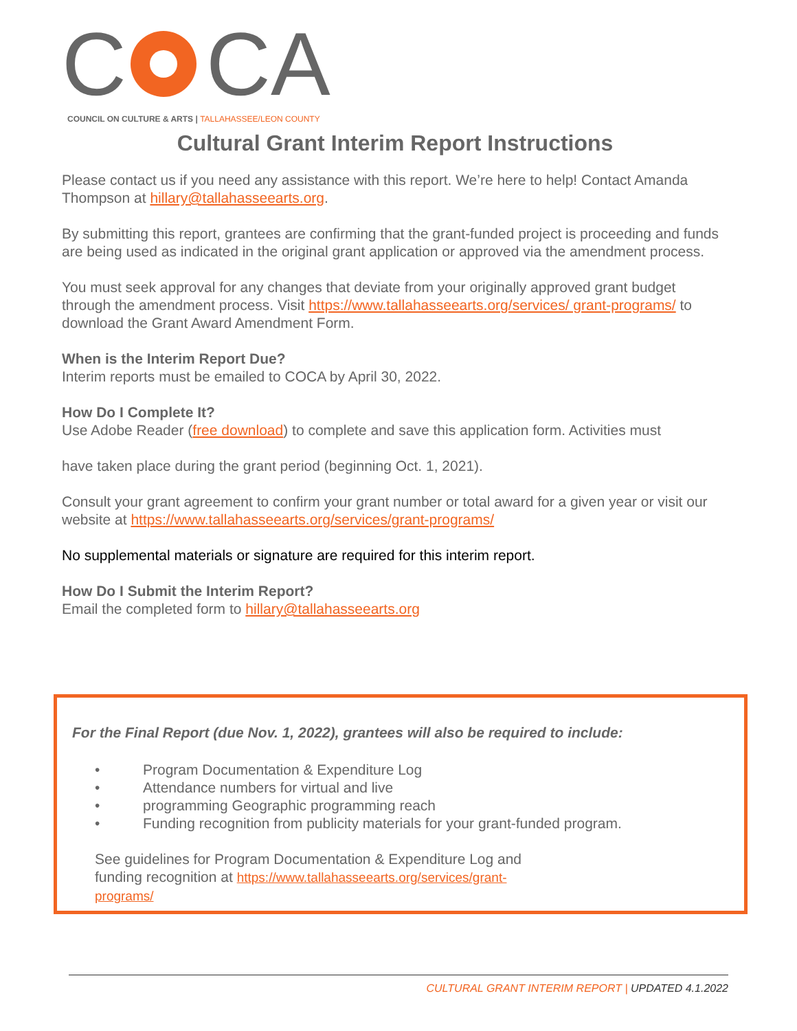C
CA
COUNCIL ON CULTURE & ARTS | TALLAHASSEE/LEON COUNTY
Cultural Grant Interim Report Instructions
Please contact us if you need any assistance with this report. We’re here to help! Contact Amanda Thompson at hillary@tallahasseearts.org.
By submitting this report, grantees are confirming that the grant-funded project is proceeding and funds are being used as indicated in the original grant application or approved via the amendment process.
You must seek approval for any changes that deviate from your originally approved grant budget through the amendment process. Visit https://www.tallahasseearts.org/services/ grant-programs/ to download the Grant Award Amendment Form.
When is the Interim Report Due?
Interim reports must be emailed to COCA by April 30, 2022.
How Do I Complete It?
Use Adobe Reader (free download) to complete and save this application form. Activities must
have taken place during the grant period (beginning Oct. 1, 2021).
Consult your grant agreement to confirm your grant number or total award for a given year or visit our website at https://www.tallahasseearts.org/services/grant-programs/
No supplemental materials or signature are required for this interim report.
How Do I Submit the Interim Report?
Email the completed form to hillary@tallahasseearts.org
For the Final Report (due Nov. 1, 2022), grantees will also be required to include:
• Program Documentation & Expenditure Log
• Attendance numbers for virtual and live
• programming Geographic programming reach
• Funding recognition from publicity materials for your grant-funded program.
See guidelines for Program Documentation & Expenditure Log and funding recognition at https://www.tallahasseearts.org/services/grant-programs/
CULTURAL GRANT INTERIM REPORT | UPDATED 4.1.2022